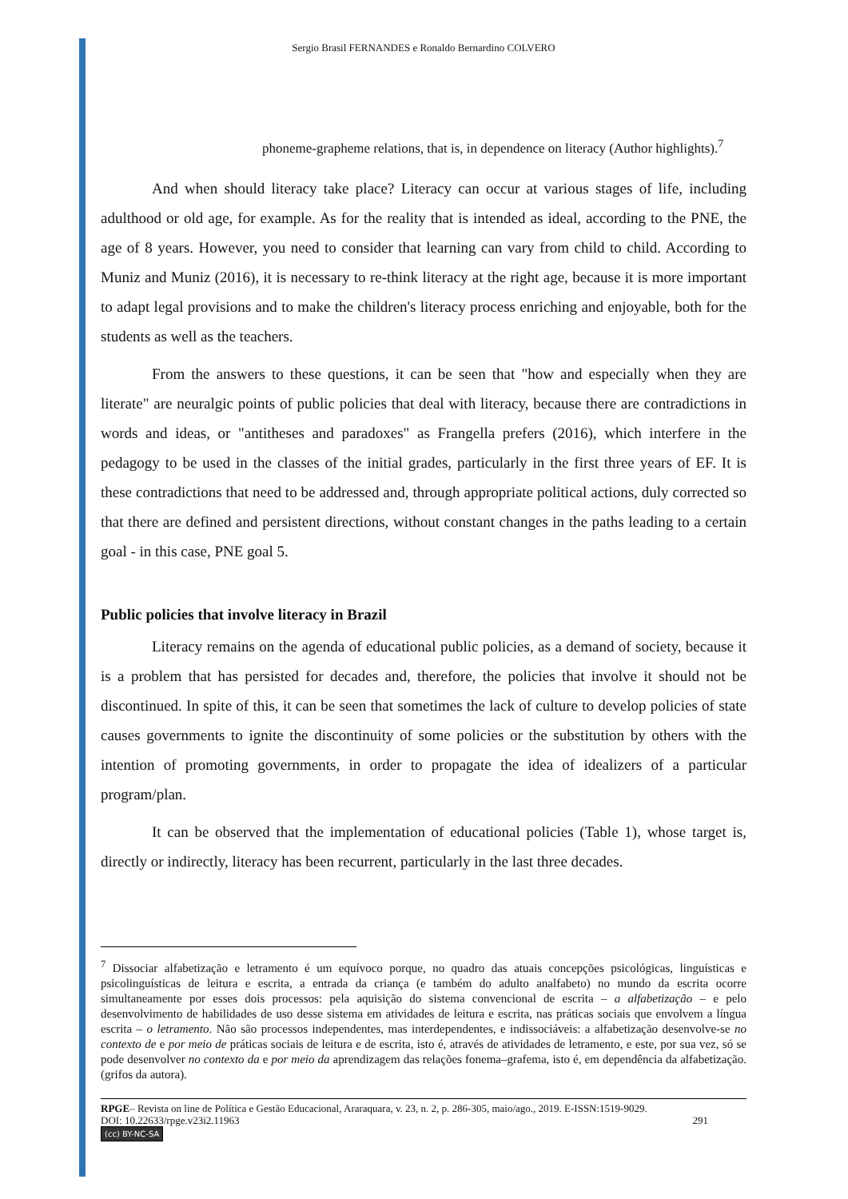Sergio Brasil FERNANDES e Ronaldo Bernardino COLVERO
phoneme-grapheme relations, that is, in dependence on literacy (Author highlights).<sup>7</sup>
And when should literacy take place? Literacy can occur at various stages of life, including adulthood or old age, for example. As for the reality that is intended as ideal, according to the PNE, the age of 8 years. However, you need to consider that learning can vary from child to child. According to Muniz and Muniz (2016), it is necessary to re-think literacy at the right age, because it is more important to adapt legal provisions and to make the children's literacy process enriching and enjoyable, both for the students as well as the teachers.
From the answers to these questions, it can be seen that "how and especially when they are literate" are neuralgic points of public policies that deal with literacy, because there are contradictions in words and ideas, or "antitheses and paradoxes" as Frangella prefers (2016), which interfere in the pedagogy to be used in the classes of the initial grades, particularly in the first three years of EF. It is these contradictions that need to be addressed and, through appropriate political actions, duly corrected so that there are defined and persistent directions, without constant changes in the paths leading to a certain goal - in this case, PNE goal 5.
Public policies that involve literacy in Brazil
Literacy remains on the agenda of educational public policies, as a demand of society, because it is a problem that has persisted for decades and, therefore, the policies that involve it should not be discontinued. In spite of this, it can be seen that sometimes the lack of culture to develop policies of state causes governments to ignite the discontinuity of some policies or the substitution by others with the intention of promoting governments, in order to propagate the idea of idealizers of a particular program/plan.
It can be observed that the implementation of educational policies (Table 1), whose target is, directly or indirectly, literacy has been recurrent, particularly in the last three decades.
<sup>7</sup> Dissociar alfabetização e letramento é um equívoco porque, no quadro das atuais concepções psicológicas, linguísticas e psicolinguísticas de leitura e escrita, a entrada da criança (e também do adulto analfabeto) no mundo da escrita ocorre simultaneamente por esses dois processos: pela aquisição do sistema convencional de escrita – a alfabetização – e pelo desenvolvimento de habilidades de uso desse sistema em atividades de leitura e escrita, nas práticas sociais que envolvem a língua escrita – o letramento. Não são processos independentes, mas interdependentes, e indissociáveis: a alfabetização desenvolve-se no contexto de e por meio de práticas sociais de leitura e de escrita, isto é, através de atividades de letramento, e este, por sua vez, só se pode desenvolver no contexto da e por meio da aprendizagem das relações fonema–grafema, isto é, em dependência da alfabetização. (grifos da autora).
RPGE– Revista on line de Política e Gestão Educacional, Araraquara, v. 23, n. 2, p. 286-305, maio/ago., 2019. E-ISSN:1519-9029.
DOI: 10.22633/rpge.v23i2.11963 291
(cc) BY-NC-SA